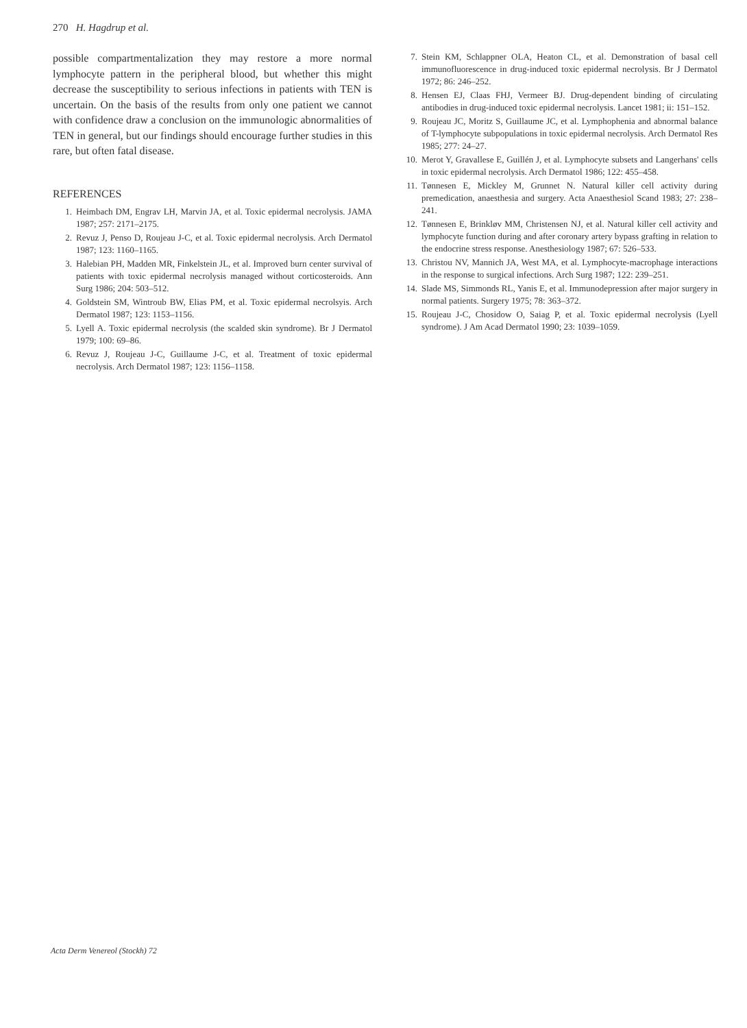270 H. Hagdrup et al.
possible compartmentalization they may restore a more normal lymphocyte pattern in the peripheral blood, but whether this might decrease the susceptibility to serious infections in patients with TEN is uncertain. On the basis of the results from only one patient we cannot with confidence draw a conclusion on the immunologic abnormalities of TEN in general, but our findings should encourage further studies in this rare, but often fatal disease.
REFERENCES
1. Heimbach DM, Engrav LH, Marvin JA, et al. Toxic epidermal necrolysis. JAMA 1987; 257: 2171–2175.
2. Revuz J, Penso D, Roujeau J-C, et al. Toxic epidermal necrolysis. Arch Dermatol 1987; 123: 1160–1165.
3. Halebian PH, Madden MR, Finkelstein JL, et al. Improved burn center survival of patients with toxic epidermal necrolysis managed without corticosteroids. Ann Surg 1986; 204: 503–512.
4. Goldstein SM, Wintroub BW, Elias PM, et al. Toxic epidermal necrolsyis. Arch Dermatol 1987; 123: 1153–1156.
5. Lyell A. Toxic epidermal necrolysis (the scalded skin syndrome). Br J Dermatol 1979; 100: 69–86.
6. Revuz J, Roujeau J-C, Guillaume J-C, et al. Treatment of toxic epidermal necrolysis. Arch Dermatol 1987; 123: 1156–1158.
7. Stein KM, Schlappner OLA, Heaton CL, et al. Demonstration of basal cell immunofluorescence in drug-induced toxic epidermal necrolysis. Br J Dermatol 1972; 86: 246–252.
8. Hensen EJ, Claas FHJ, Vermeer BJ. Drug-dependent binding of circulating antibodies in drug-induced toxic epidermal necrolysis. Lancet 1981; ii: 151–152.
9. Roujeau JC, Moritz S, Guillaume JC, et al. Lymphophenia and abnormal balance of T-lymphocyte subpopulations in toxic epidermal necrolysis. Arch Dermatol Res 1985; 277: 24–27.
10. Merot Y, Gravallese E, Guillén J, et al. Lymphocyte subsets and Langerhans' cells in toxic epidermal necrolysis. Arch Dermatol 1986; 122: 455–458.
11. Tønnesen E, Mickley M, Grunnet N. Natural killer cell activity during premedication, anaesthesia and surgery. Acta Anaesthesiol Scand 1983; 27: 238–241.
12. Tønnesen E, Brinkløv MM, Christensen NJ, et al. Natural killer cell activity and lymphocyte function during and after coronary artery bypass grafting in relation to the endocrine stress response. Anesthesiology 1987; 67: 526–533.
13. Christou NV, Mannich JA, West MA, et al. Lymphocyte-macrophage interactions in the response to surgical infections. Arch Surg 1987; 122: 239–251.
14. Slade MS, Simmonds RL, Yanis E, et al. Immunodepression after major surgery in normal patients. Surgery 1975; 78: 363–372.
15. Roujeau J-C, Chosidow O, Saiag P, et al. Toxic epidermal necrolysis (Lyell syndrome). J Am Acad Dermatol 1990; 23: 1039–1059.
Acta Derm Venereol (Stockh) 72